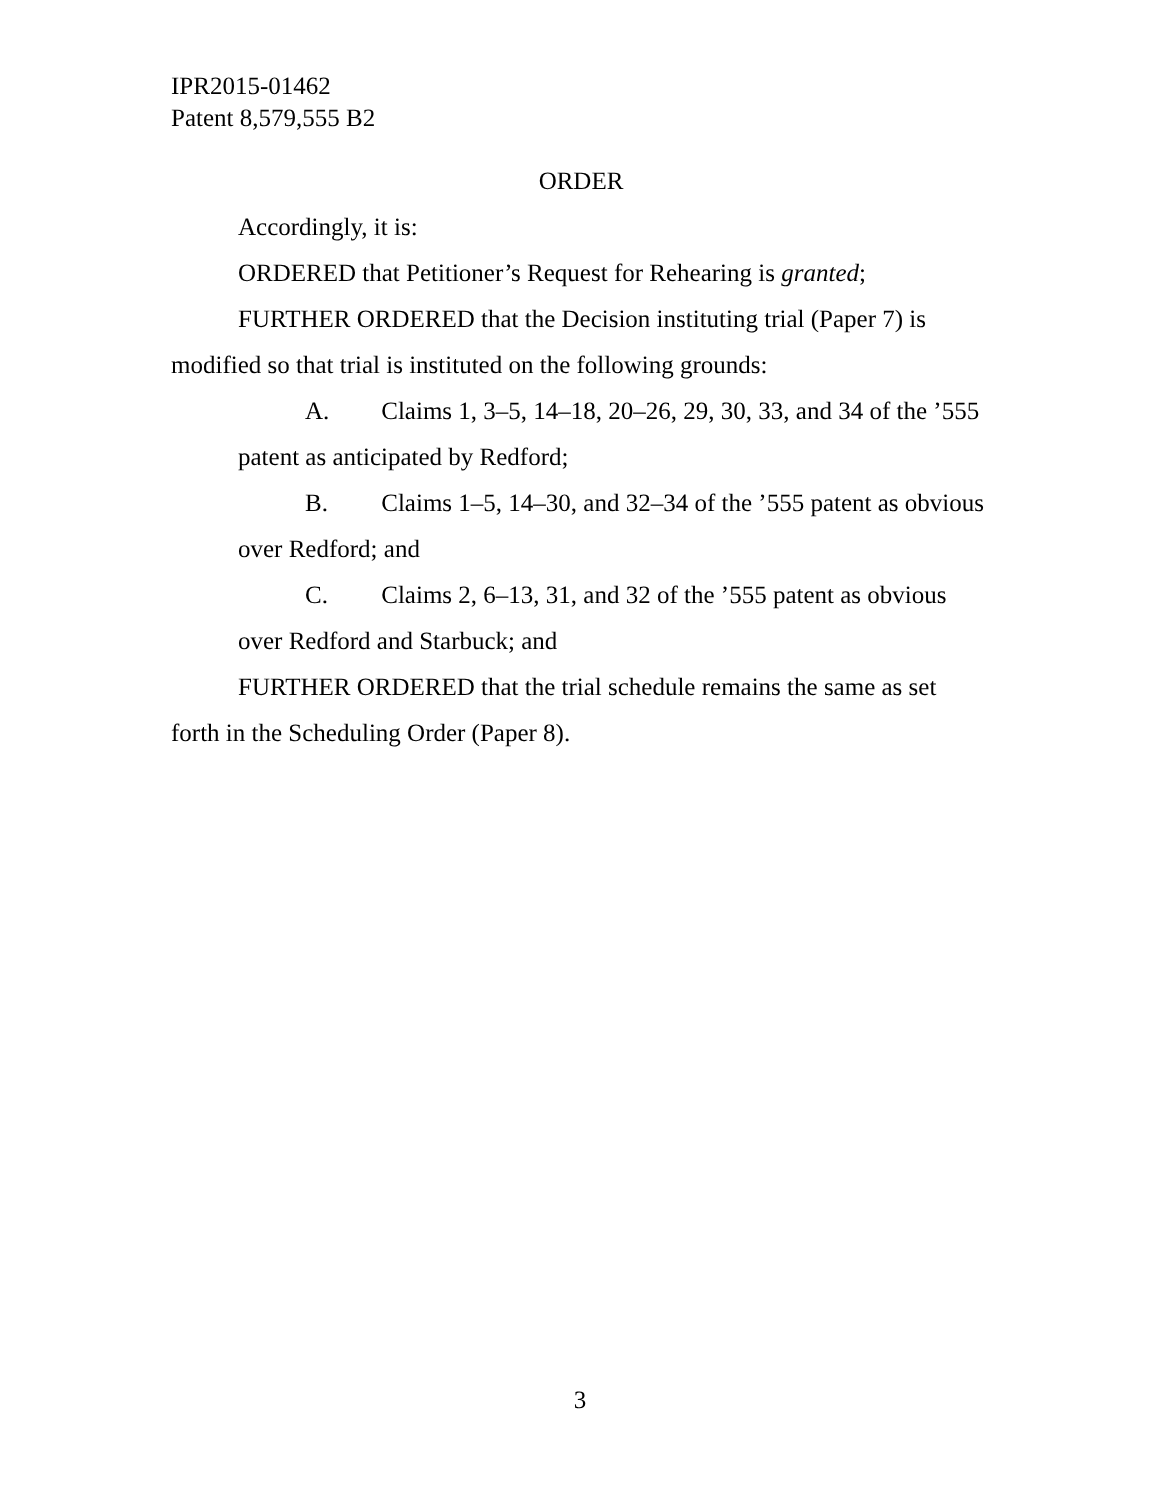IPR2015-01462
Patent 8,579,555 B2
ORDER
Accordingly, it is:
ORDERED that Petitioner’s Request for Rehearing is granted;
FURTHER ORDERED that the Decision instituting trial (Paper 7) is modified so that trial is instituted on the following grounds:
A. Claims 1, 3–5, 14–18, 20–26, 29, 30, 33, and 34 of the ’555 patent as anticipated by Redford;
B. Claims 1–5, 14–30, and 32–34 of the ’555 patent as obvious over Redford; and
C. Claims 2, 6–13, 31, and 32 of the ’555 patent as obvious over Redford and Starbuck; and
FURTHER ORDERED that the trial schedule remains the same as set forth in the Scheduling Order (Paper 8).
3